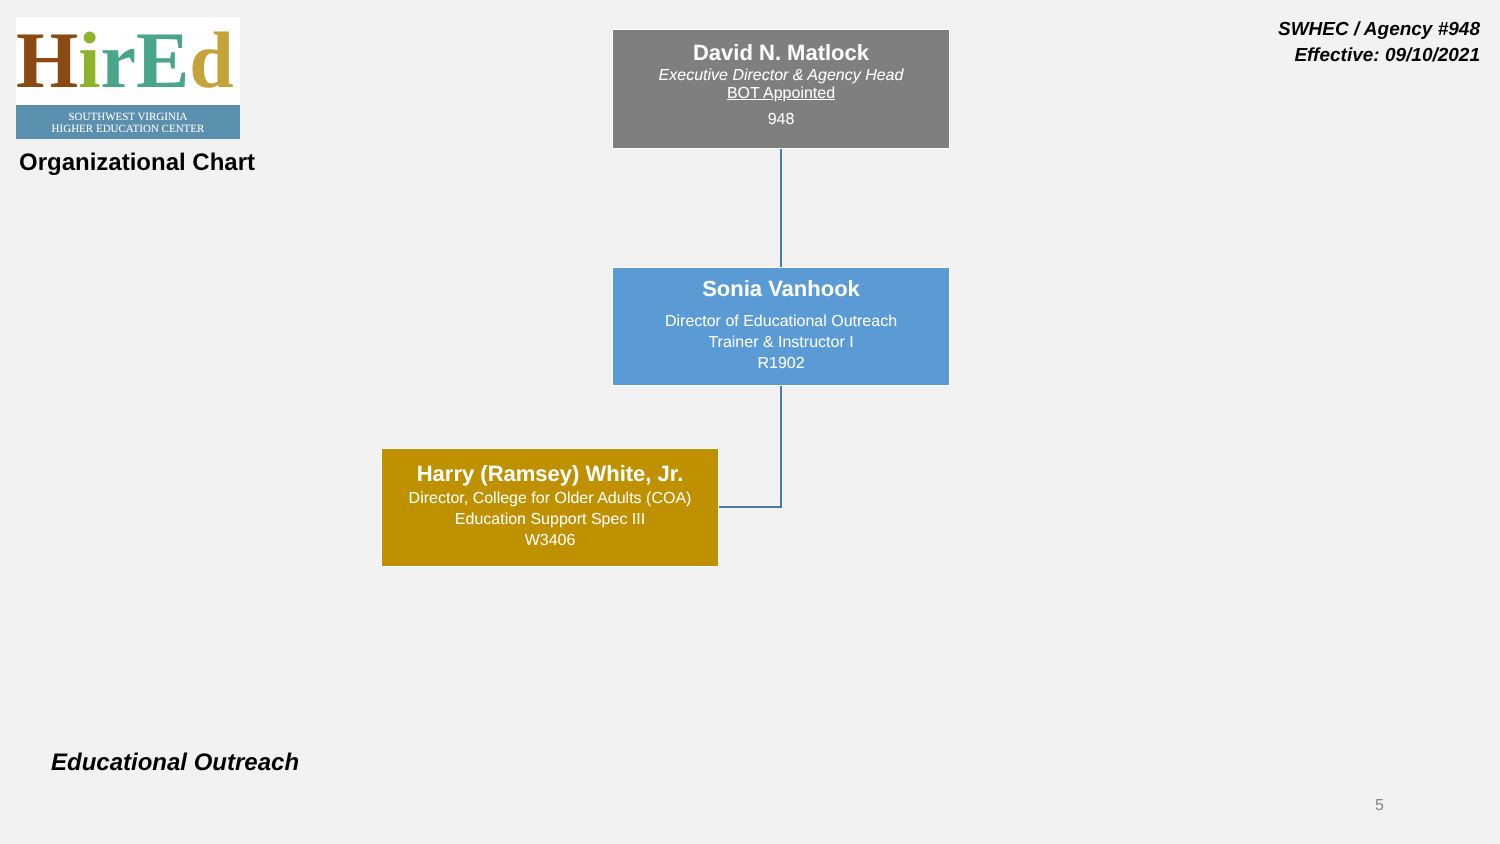HirEd
SOUTHWEST VIRGINIA
HIGHER EDUCATION CENTER
Organizational Chart
SWHEC / Agency #948
Effective: 09/10/2021
David N. Matlock
Executive Director & Agency Head
BOT Appointed
948
Sonia Vanhook
Director of Educational Outreach
Trainer & Instructor I
R1902
Harry (Ramsey) White, Jr.
Director, College for Older Adults (COA)
Education Support Spec III
W3406
Educational Outreach
5